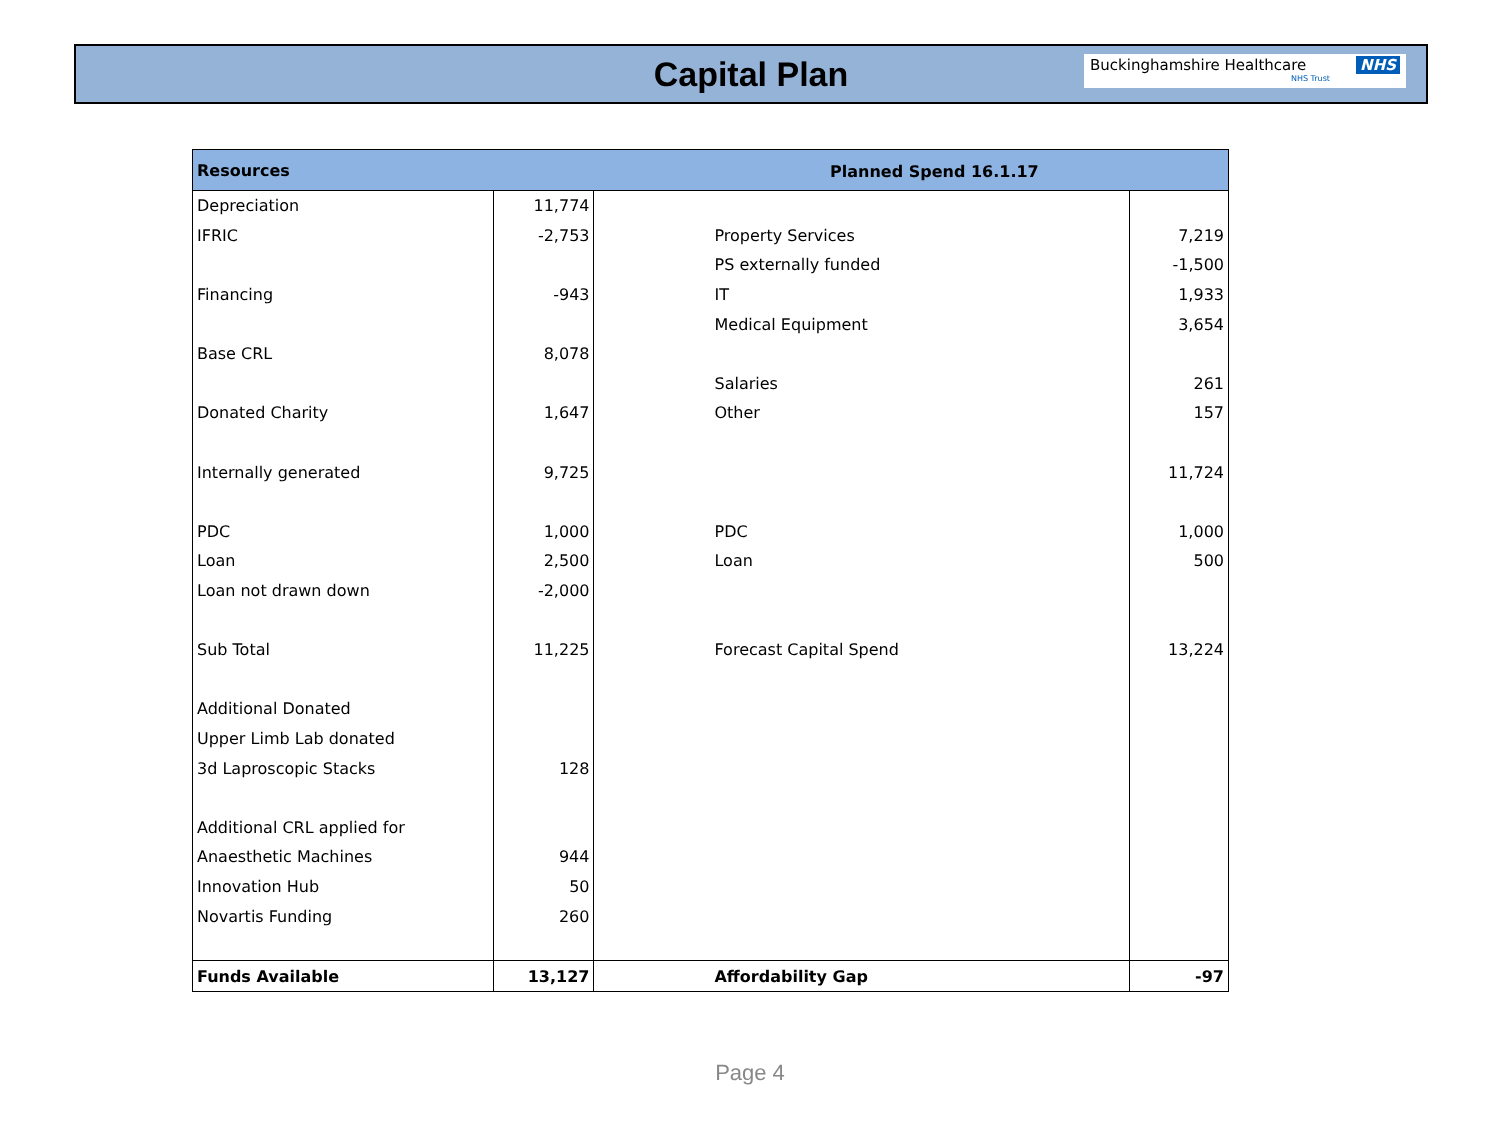Capital Plan
Buckinghamshire Healthcare NHS
NHS Trust
| Resources | | | |
| --- | --- | --- | --- |
| Depreciation | 11,774 | | |
| IFRIC | -2,753 | Property Services | 7,219 |
| | | PS externally funded | -1,500 |
| Financing | -943 | IT | 1,933 |
| | | Medical Equipment | 3,654 |
| Base CRL | 8,078 | | |
| | | Salaries | 261 |
| Donated Charity | 1,647 | Other | 157 |
| Internally generated | 9,725 | | 11,724 |
| PDC | 1,000 | PDC | 1,000 |
| Loan | 2,500 | Loan | 500 |
| Loan not drawn down | -2,000 | | |
| Sub Total | 11,225 | Forecast Capital Spend | 13,224 |
| Additional Donated | | | |
| Upper Limb Lab donated | | | |
| 3d Laproscopic Stacks | 128 | | |
| Additional CRL applied for | | | |
| Anaesthetic Machines | 944 | | |
| Innovation Hub | 50 | | |
| Novartis Funding | 260 | | |
| Funds Available | 13,127 | Affordability Gap | -97 |
Planned Spend 16.1.17
Page 4